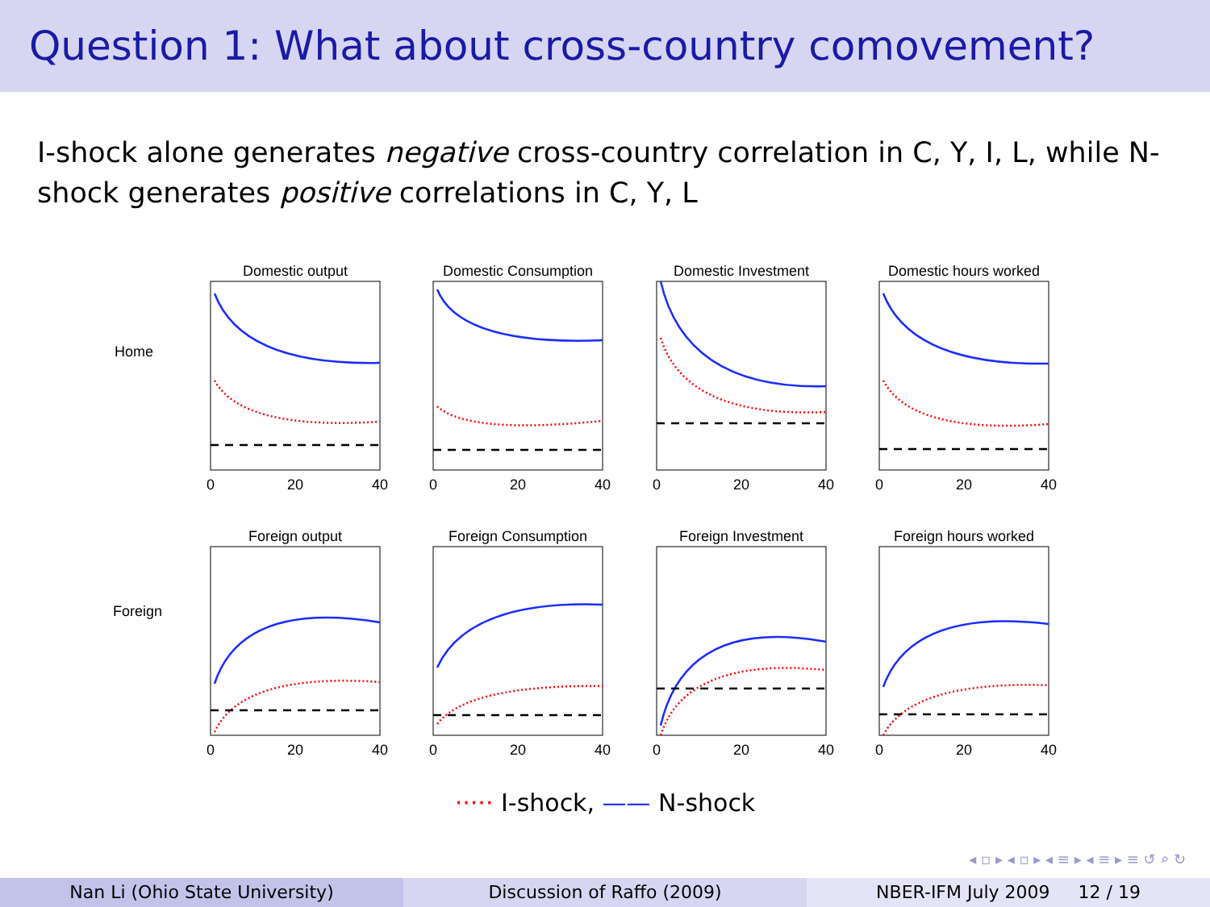Question 1: What about cross-country comovement?
I-shock alone generates negative cross-country correlation in C, Y, I, L, while N-shock generates positive correlations in C, Y, L
Home
Foreign
Domestic output
Domestic Consumption
Domestic Investment
Domestic hours worked
Foreign output
Foreign Consumption
Foreign Investment
Foreign hours worked
0
20
40
0
20
40
0
20
40
0
20
40
0
20
40
0
20
40
0
20
40
0
20
40
····· I-shock, —— N-shock
◂ ▫ ▸ ◂ ▫ ▸ ◂ ≡ ▸ ◂ ≡ ▸ ≡ ↺ ⌕ ↻
Nan Li (Ohio State University) Discussion of Raffo (2009) NBER-IFM July 2009 12 / 19